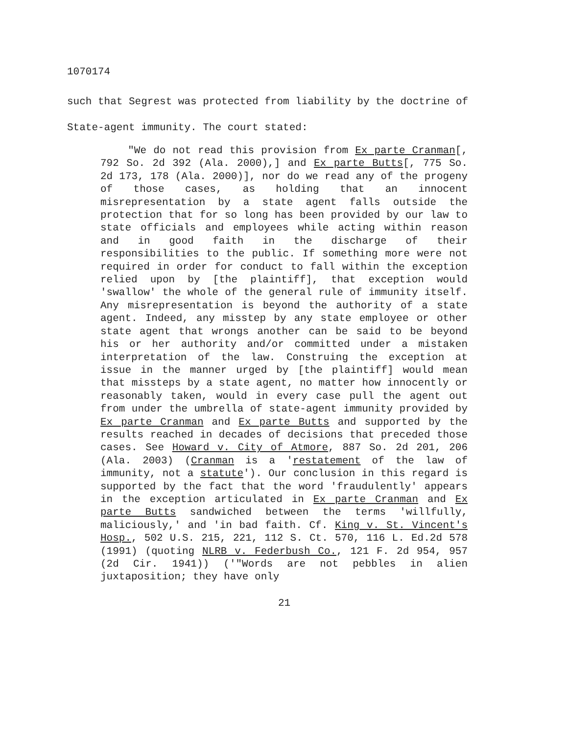1070174
such that Segrest was protected from liability by the doctrine of State-agent immunity. The court stated:
"We do not read this provision from Ex parte Cranman[, 792 So. 2d 392 (Ala. 2000),] and Ex parte Butts[, 775 So. 2d 173, 178 (Ala. 2000)], nor do we read any of the progeny of those cases, as holding that an innocent misrepresentation by a state agent falls outside the protection that for so long has been provided by our law to state officials and employees while acting within reason and in good faith in the discharge of their responsibilities to the public. If something more were not required in order for conduct to fall within the exception relied upon by [the plaintiff], that exception would 'swallow' the whole of the general rule of immunity itself. Any misrepresentation is beyond the authority of a state agent. Indeed, any misstep by any state employee or other state agent that wrongs another can be said to be beyond his or her authority and/or committed under a mistaken interpretation of the law. Construing the exception at issue in the manner urged by [the plaintiff] would mean that missteps by a state agent, no matter how innocently or reasonably taken, would in every case pull the agent out from under the umbrella of state-agent immunity provided by Ex parte Cranman and Ex parte Butts and supported by the results reached in decades of decisions that preceded those cases. See Howard v. City of Atmore, 887 So. 2d 201, 206 (Ala. 2003) (Cranman is a 'restatement of the law of immunity, not a statute'). Our conclusion in this regard is supported by the fact that the word 'fraudulently' appears in the exception articulated in Ex parte Cranman and Ex parte Butts sandwiched between the terms 'willfully, maliciously,' and 'in bad faith. Cf. King v. St. Vincent's Hosp., 502 U.S. 215, 221, 112 S. Ct. 570, 116 L. Ed.2d 578 (1991) (quoting NLRB v. Federbush Co., 121 F. 2d 954, 957 (2d Cir. 1941)) ('"Words are not pebbles in alien juxtaposition; they have only
21